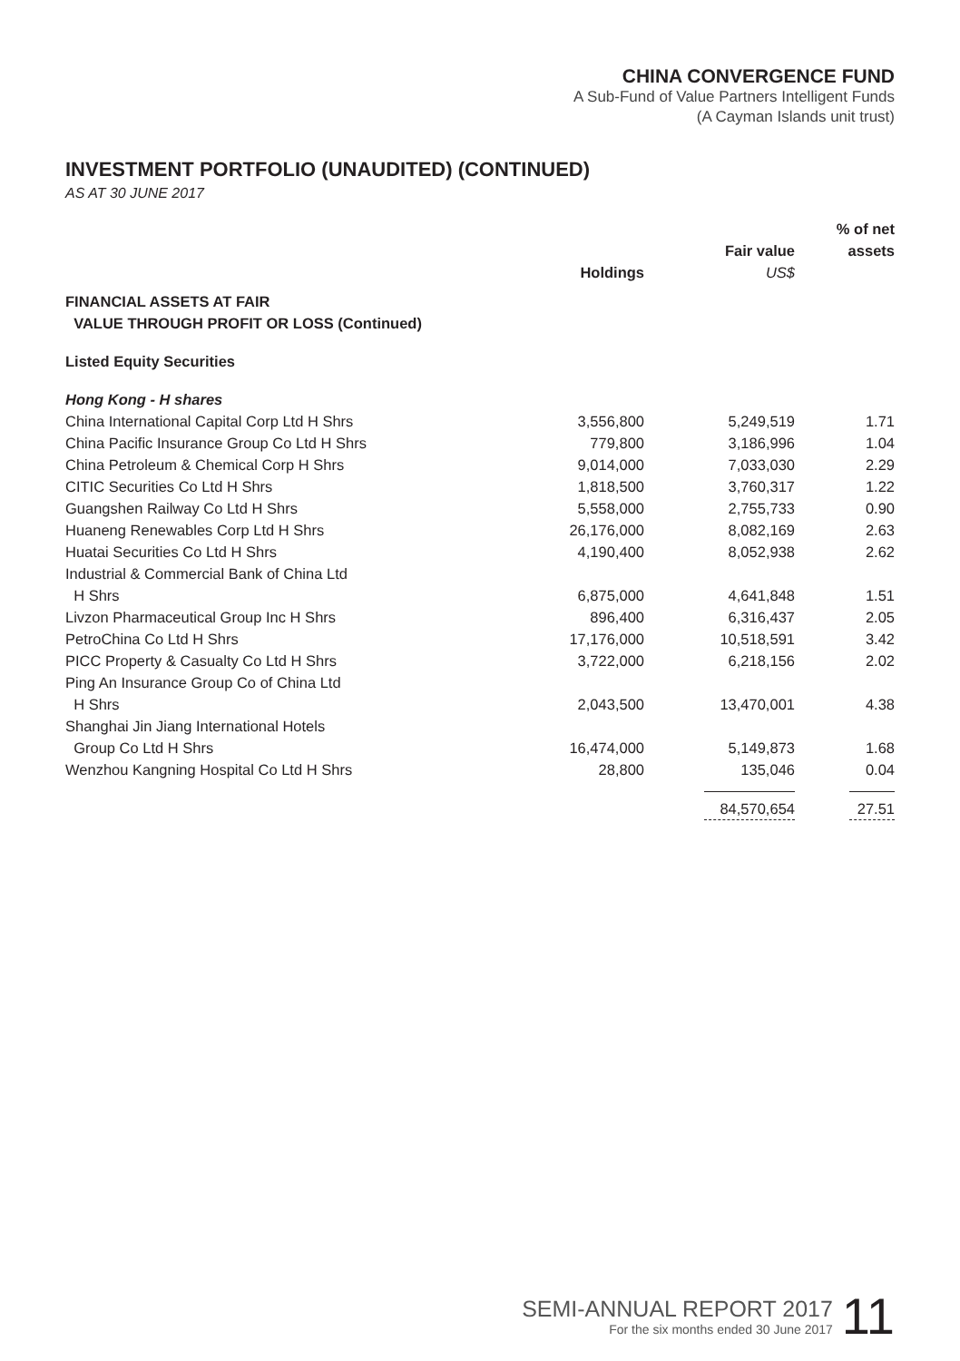CHINA CONVERGENCE FUND
A Sub-Fund of Value Partners Intelligent Funds
(A Cayman Islands unit trust)
INVESTMENT PORTFOLIO (UNAUDITED) (CONTINUED)
AS AT 30 JUNE 2017
| | Holdings | Fair value US$ | % of net assets |
| --- | --- | --- | --- |
| FINANCIAL ASSETS AT FAIR VALUE THROUGH PROFIT OR LOSS (Continued) | | | |
| Listed Equity Securities | | | |
| Hong Kong - H shares | | | |
| China International Capital Corp Ltd H Shrs | 3,556,800 | 5,249,519 | 1.71 |
| China Pacific Insurance Group Co Ltd H Shrs | 779,800 | 3,186,996 | 1.04 |
| China Petroleum & Chemical Corp H Shrs | 9,014,000 | 7,033,030 | 2.29 |
| CITIC Securities Co Ltd H Shrs | 1,818,500 | 3,760,317 | 1.22 |
| Guangshen Railway Co Ltd H Shrs | 5,558,000 | 2,755,733 | 0.90 |
| Huaneng Renewables Corp Ltd H Shrs | 26,176,000 | 8,082,169 | 2.63 |
| Huatai Securities Co Ltd H Shrs | 4,190,400 | 8,052,938 | 2.62 |
| Industrial & Commercial Bank of China Ltd H Shrs | 6,875,000 | 4,641,848 | 1.51 |
| Livzon Pharmaceutical Group Inc H Shrs | 896,400 | 6,316,437 | 2.05 |
| PetroChina Co Ltd H Shrs | 17,176,000 | 10,518,591 | 3.42 |
| PICC Property & Casualty Co Ltd H Shrs | 3,722,000 | 6,218,156 | 2.02 |
| Ping An Insurance Group Co of China Ltd H Shrs | 2,043,500 | 13,470,001 | 4.38 |
| Shanghai Jin Jiang International Hotels Group Co Ltd H Shrs | 16,474,000 | 5,149,873 | 1.68 |
| Wenzhou Kangning Hospital Co Ltd H Shrs | 28,800 | 135,046 | 0.04 |
| | | 84,570,654 | 27.51 |
SEMI-ANNUAL REPORT 2017
For the six months ended 30 June 2017
11